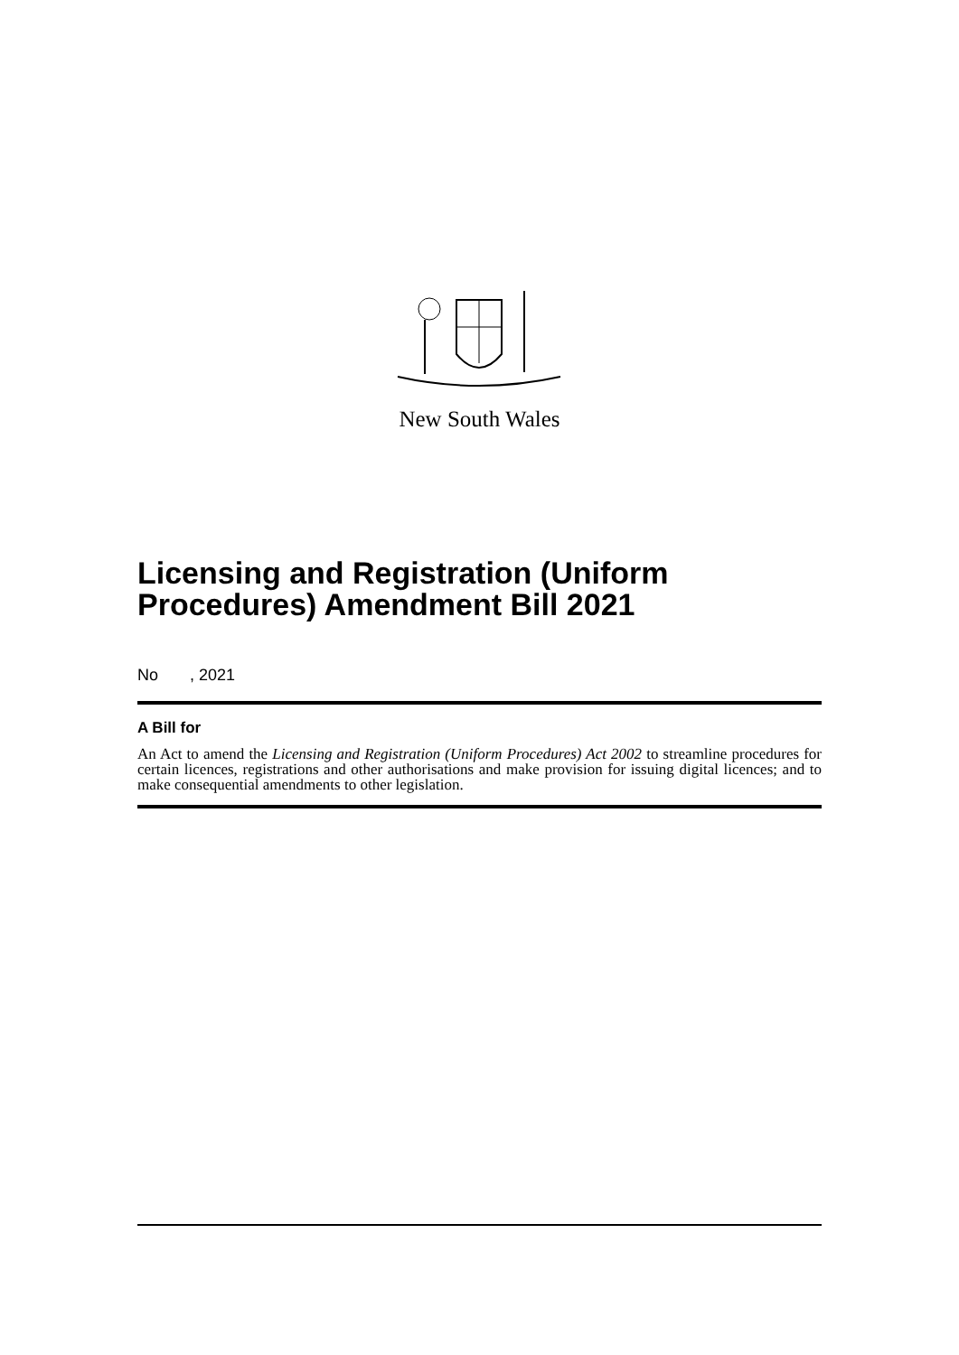New South Wales
Licensing and Registration (Uniform Procedures) Amendment Bill 2021
No , 2021
A Bill for
An Act to amend the Licensing and Registration (Uniform Procedures) Act 2002 to streamline procedures for certain licences, registrations and other authorisations and make provision for issuing digital licences; and to make consequential amendments to other legislation.